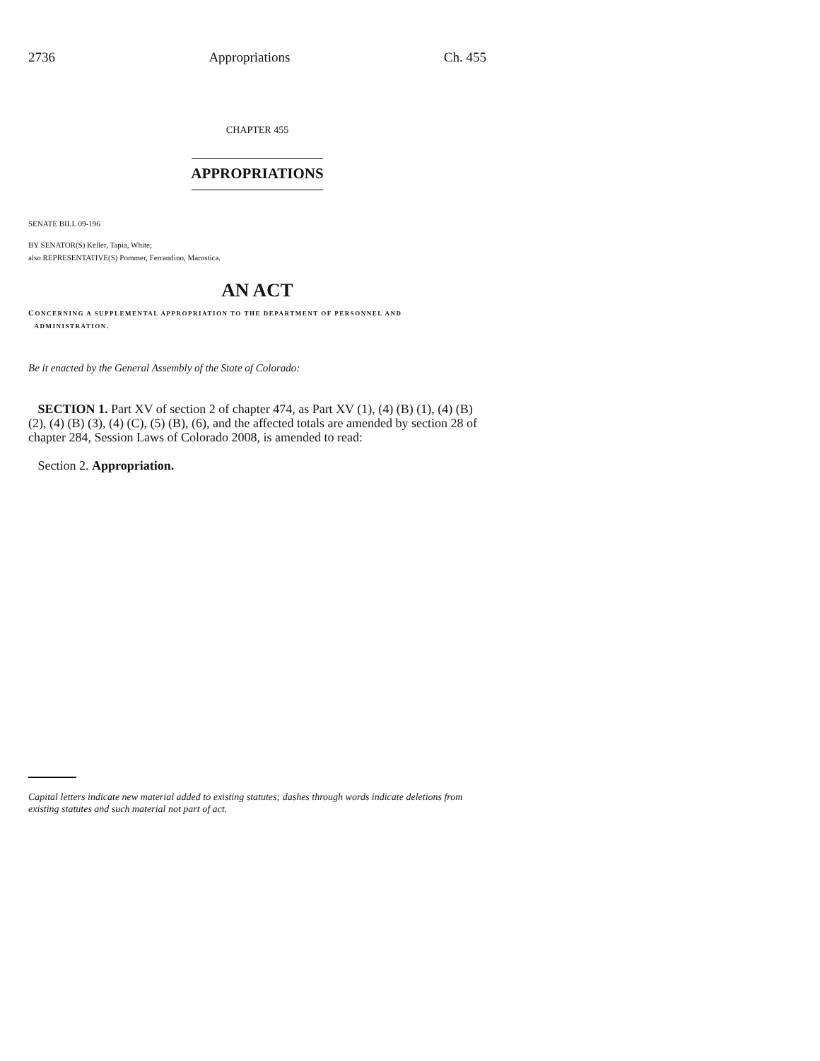2736 Appropriations Ch. 455
CHAPTER 455
APPROPRIATIONS
SENATE BILL 09-196
BY SENATOR(S) Keller, Tapia, White;
also REPRESENTATIVE(S) Pommer, Ferrandino, Marostica.
AN ACT
CONCERNING A SUPPLEMENTAL APPROPRIATION TO THE DEPARTMENT OF PERSONNEL AND
ADMINISTRATION.
Be it enacted by the General Assembly of the State of Colorado:
SECTION 1. Part XV of section 2 of chapter 474, as Part XV (1), (4) (B) (1), (4) (B) (2), (4) (B) (3), (4) (C), (5) (B), (6), and the affected totals are amended by section 28 of chapter 284, Session Laws of Colorado 2008, is amended to read:
Section 2. Appropriation.
Capital letters indicate new material added to existing statutes; dashes through words indicate deletions from existing statutes and such material not part of act.